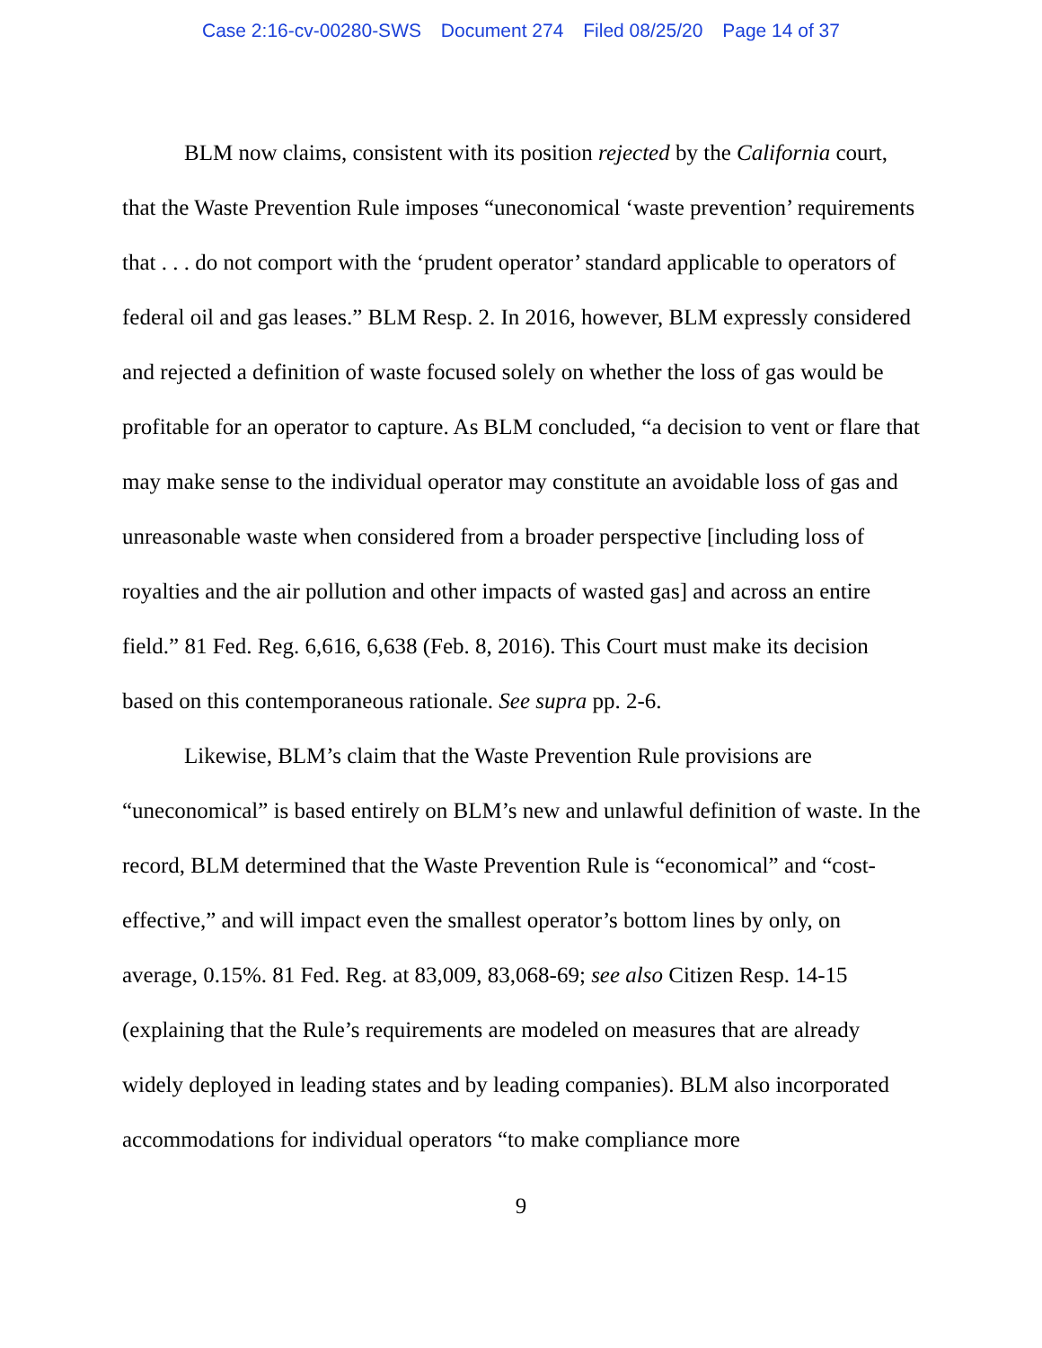Case 2:16-cv-00280-SWS Document 274 Filed 08/25/20 Page 14 of 37
BLM now claims, consistent with its position rejected by the California court, that the Waste Prevention Rule imposes “uneconomical ‘waste prevention’ requirements that . . . do not comport with the ‘prudent operator’ standard applicable to operators of federal oil and gas leases.” BLM Resp. 2. In 2016, however, BLM expressly considered and rejected a definition of waste focused solely on whether the loss of gas would be profitable for an operator to capture. As BLM concluded, “a decision to vent or flare that may make sense to the individual operator may constitute an avoidable loss of gas and unreasonable waste when considered from a broader perspective [including loss of royalties and the air pollution and other impacts of wasted gas] and across an entire field.” 81 Fed. Reg. 6,616, 6,638 (Feb. 8, 2016). This Court must make its decision based on this contemporaneous rationale. See supra pp. 2-6.
Likewise, BLM’s claim that the Waste Prevention Rule provisions are “uneconomical” is based entirely on BLM’s new and unlawful definition of waste. In the record, BLM determined that the Waste Prevention Rule is “economical” and “cost-effective,” and will impact even the smallest operator’s bottom lines by only, on average, 0.15%. 81 Fed. Reg. at 83,009, 83,068-69; see also Citizen Resp. 14-15 (explaining that the Rule’s requirements are modeled on measures that are already widely deployed in leading states and by leading companies). BLM also incorporated accommodations for individual operators “to make compliance more
9